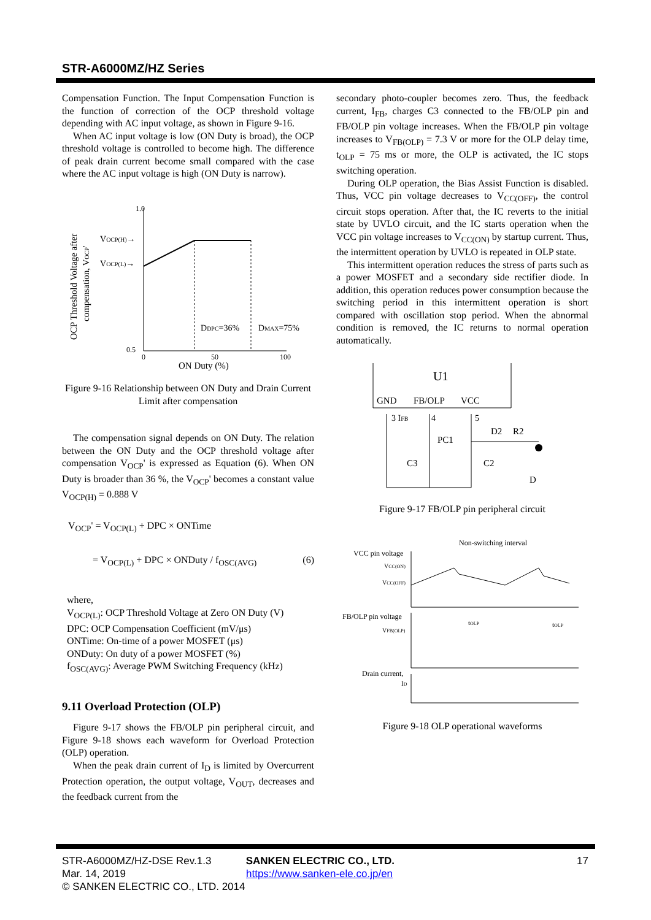STR-A6000MZ/HZ Series
Compensation Function. The Input Compensation Function is the function of correction of the OCP threshold voltage depending with AC input voltage, as shown in Figure 9-16.
When AC input voltage is low (ON Duty is broad), the OCP threshold voltage is controlled to become high. The difference of peak drain current become small compared with the case where the AC input voltage is high (ON Duty is narrow).
1.0
0.5
VOCP(H)→
VOCP(L)→
DDPC=36%
DMAX=75%
0
50
100
ON Duty (%)
OCP Threshold Voltage after
compensation, VOCP'
Figure 9-16 Relationship between ON Duty and Drain Current Limit after compensation
The compensation signal depends on ON Duty. The relation between the ON Duty and the OCP threshold voltage after compensation V<sub>OCP</sub>' is expressed as Equation (6). When ON Duty is broader than 36 %, the V<sub>OCP</sub>' becomes a constant value V<sub>OCP(H)</sub> = 0.888 V
V<sub>OCP</sub>' = V<sub>OCP(L)</sub> + DPC × ONTime
= V<sub>OCP(L)</sub> + DPC × ONDuty / f<sub>OSC(AVG)</sub> (6)
where,
V<sub>OCP(L)</sub>: OCP Threshold Voltage at Zero ON Duty (V)
DPC: OCP Compensation Coefficient (mV/μs)
ONTime: On-time of a power MOSFET (μs)
ONDuty: On duty of a power MOSFET (%)
f<sub>OSC(AVG)</sub>: Average PWM Switching Frequency (kHz)
9.11 Overload Protection (OLP)
Figure 9-17 shows the FB/OLP pin peripheral circuit, and Figure 9-18 shows each waveform for Overload Protection (OLP) operation.
When the peak drain current of I<sub>D</sub> is limited by Overcurrent Protection operation, the output voltage, V<sub>OUT</sub>, decreases and the feedback current from the
secondary photo-coupler becomes zero. Thus, the feedback current, I<sub>FB</sub>, charges C3 connected to the FB/OLP pin and FB/OLP pin voltage increases. When the FB/OLP pin voltage increases to V<sub>FB(OLP)</sub> = 7.3 V or more for the OLP delay time, t<sub>OLP</sub> = 75 ms or more, the OLP is activated, the IC stops switching operation.
During OLP operation, the Bias Assist Function is disabled. Thus, VCC pin voltage decreases to V<sub>CC(OFF)</sub>, the control circuit stops operation. After that, the IC reverts to the initial state by UVLO circuit, and the IC starts operation when the VCC pin voltage increases to V<sub>CC(ON)</sub> by startup current. Thus, the intermittent operation by UVLO is repeated in OLP state.
This intermittent operation reduces the stress of parts such as a power MOSFET and a secondary side rectifier diode. In addition, this operation reduces power consumption because the switching period in this intermittent operation is short compared with oscillation stop period. When the abnormal condition is removed, the IC returns to normal operation automatically.
U1
GND
FB/OLP
VCC
3 IFB
4
5
PC1
C3
C2
D2
R2
D
Figure 9-17 FB/OLP pin peripheral circuit
Non-switching interval
VCC pin voltage
VCC(ON)
VCC(OFF)
FB/OLP pin voltage
VFB(OLP)
tOLP
tOLP
Drain current,
ID
Figure 9-18 OLP operational waveforms
STR-A6000MZ/HZ-DSE Rev.1.3 SANKEN ELECTRIC CO., LTD. 17
Mar. 14, 2019 https://www.sanken-ele.co.jp/en
© SANKEN ELECTRIC CO., LTD. 2014